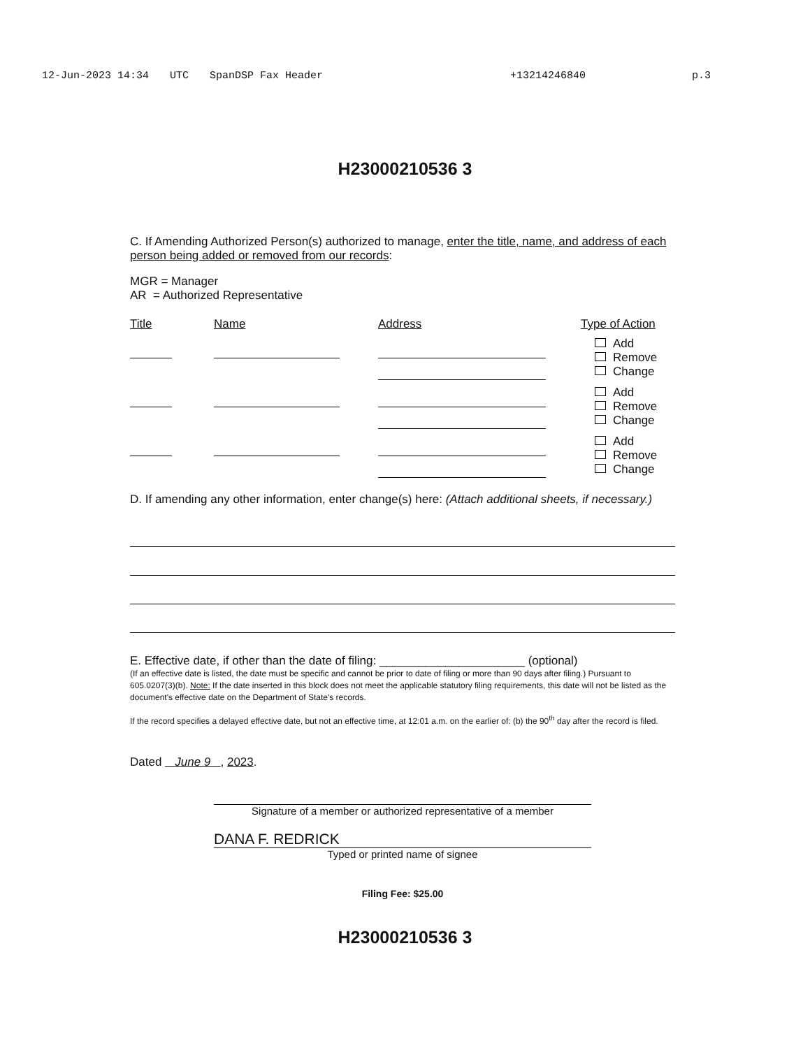12-Jun-2023 14:34 UTC SpanDSP Fax Header +13214246840 p.3
H23000210536 3
C. If Amending Authorized Person(s) authorized to manage, enter the title, name, and address of each person being added or removed from our records:
MGR = Manager
AR = Authorized Representative
| Title | Name | Address | Type of Action |
| | | | Add Remove Change |
| | | | Add Remove Change |
| | | | Add Remove Change |
D. If amending any other information, enter change(s) here: (Attach additional sheets, if necessary.)
E. Effective date, if other than the date of filing: ______________________ (optional)
(If an effective date is listed, the date must be specific and cannot be prior to date of filing or more than 90 days after filing.) Pursuant to 605.0207(3)(b). Note: If the date inserted in this block does not meet the applicable statutory filing requirements, this date will not be listed as the document's effective date on the Department of State's records.
If the record specifies a delayed effective date, but not an effective time, at 12:01 a.m. on the earlier of: (b) the 90<sup>th</sup> day after the record is filed.
Dated June 9 , 2023.
Signature of a member or authorized representative of a member
DANA F. REDRICK
Typed or printed name of signee
Filing Fee: $25.00
H23000210536 3